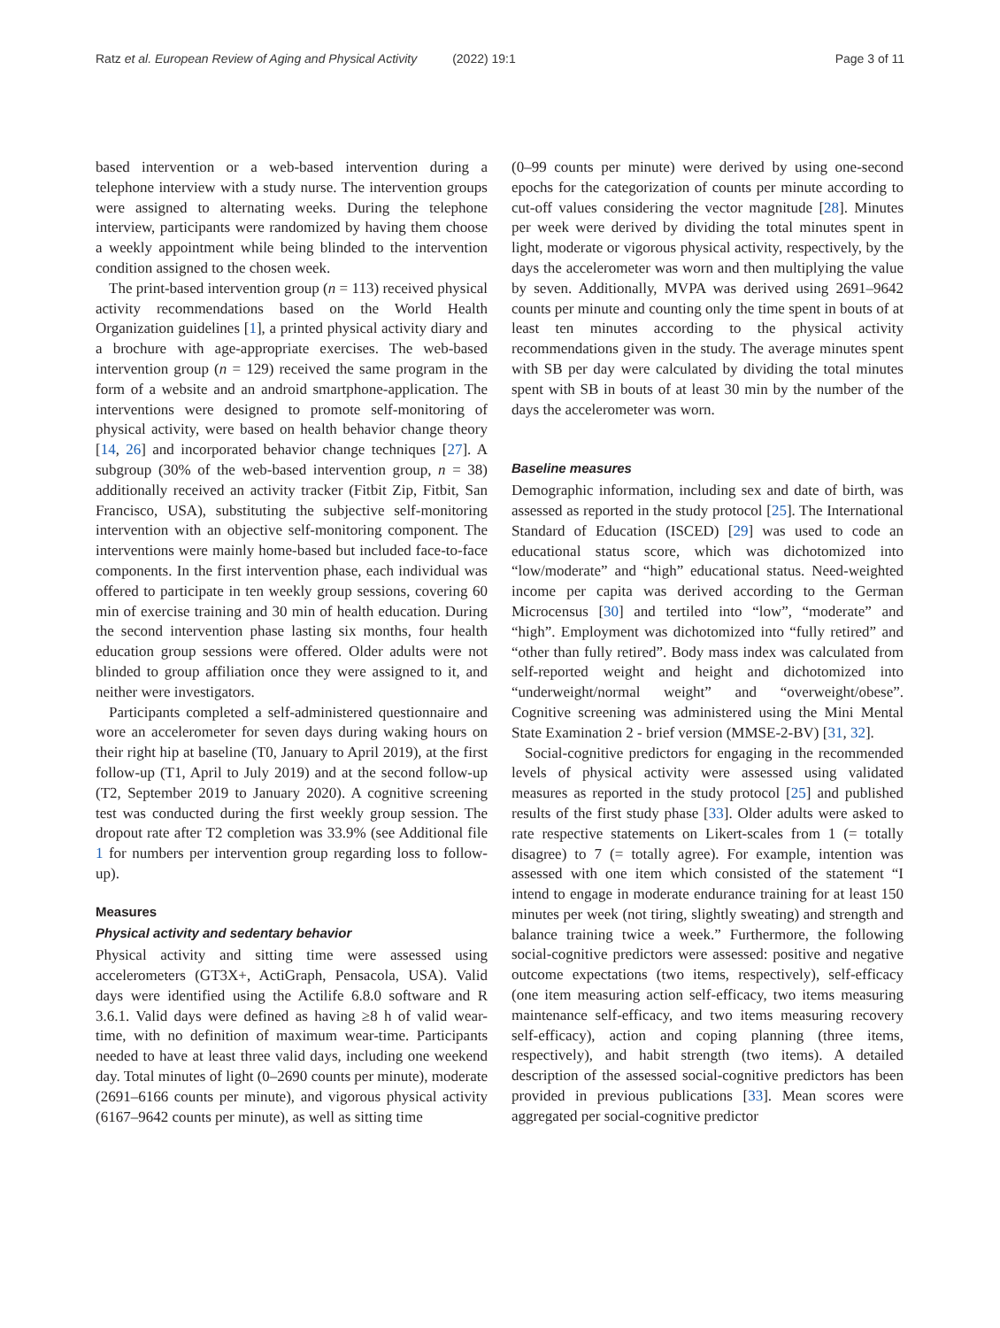Ratz et al. European Review of Aging and Physical Activity (2022) 19:1 Page 3 of 11
based intervention or a web-based intervention during a telephone interview with a study nurse. The intervention groups were assigned to alternating weeks. During the telephone interview, participants were randomized by having them choose a weekly appointment while being blinded to the intervention condition assigned to the chosen week.
The print-based intervention group (n = 113) received physical activity recommendations based on the World Health Organization guidelines [1], a printed physical activity diary and a brochure with age-appropriate exercises. The web-based intervention group (n = 129) received the same program in the form of a website and an android smartphone-application. The interventions were designed to promote self-monitoring of physical activity, were based on health behavior change theory [14, 26] and incorporated behavior change techniques [27]. A subgroup (30% of the web-based intervention group, n = 38) additionally received an activity tracker (Fitbit Zip, Fitbit, San Francisco, USA), substituting the subjective self-monitoring intervention with an objective self-monitoring component. The interventions were mainly home-based but included face-to-face components. In the first intervention phase, each individual was offered to participate in ten weekly group sessions, covering 60 min of exercise training and 30 min of health education. During the second intervention phase lasting six months, four health education group sessions were offered. Older adults were not blinded to group affiliation once they were assigned to it, and neither were investigators.
Participants completed a self-administered questionnaire and wore an accelerometer for seven days during waking hours on their right hip at baseline (T0, January to April 2019), at the first follow-up (T1, April to July 2019) and at the second follow-up (T2, September 2019 to January 2020). A cognitive screening test was conducted during the first weekly group session. The dropout rate after T2 completion was 33.9% (see Additional file 1 for numbers per intervention group regarding loss to follow-up).
Measures
Physical activity and sedentary behavior
Physical activity and sitting time were assessed using accelerometers (GT3X+, ActiGraph, Pensacola, USA). Valid days were identified using the Actilife 6.8.0 software and R 3.6.1. Valid days were defined as having ≥8 h of valid wear-time, with no definition of maximum wear-time. Participants needed to have at least three valid days, including one weekend day. Total minutes of light (0–2690 counts per minute), moderate (2691–6166 counts per minute), and vigorous physical activity (6167–9642 counts per minute), as well as sitting time
(0–99 counts per minute) were derived by using one-second epochs for the categorization of counts per minute according to cut-off values considering the vector magnitude [28]. Minutes per week were derived by dividing the total minutes spent in light, moderate or vigorous physical activity, respectively, by the days the accelerometer was worn and then multiplying the value by seven. Additionally, MVPA was derived using 2691–9642 counts per minute and counting only the time spent in bouts of at least ten minutes according to the physical activity recommendations given in the study. The average minutes spent with SB per day were calculated by dividing the total minutes spent with SB in bouts of at least 30 min by the number of the days the accelerometer was worn.
Baseline measures
Demographic information, including sex and date of birth, was assessed as reported in the study protocol [25]. The International Standard of Education (ISCED) [29] was used to code an educational status score, which was dichotomized into “low/moderate” and “high” educational status. Need-weighted income per capita was derived according to the German Microcensus [30] and tertiled into “low”, “moderate” and “high”. Employment was dichotomized into “fully retired” and “other than fully retired”. Body mass index was calculated from self-reported weight and height and dichotomized into “underweight/normal weight” and “overweight/obese”. Cognitive screening was administered using the Mini Mental State Examination 2 - brief version (MMSE-2-BV) [31, 32].
Social-cognitive predictors for engaging in the recommended levels of physical activity were assessed using validated measures as reported in the study protocol [25] and published results of the first study phase [33]. Older adults were asked to rate respective statements on Likert-scales from 1 (= totally disagree) to 7 (= totally agree). For example, intention was assessed with one item which consisted of the statement “I intend to engage in moderate endurance training for at least 150 minutes per week (not tiring, slightly sweating) and strength and balance training twice a week.” Furthermore, the following social-cognitive predictors were assessed: positive and negative outcome expectations (two items, respectively), self-efficacy (one item measuring action self-efficacy, two items measuring maintenance self-efficacy, and two items measuring recovery self-efficacy), action and coping planning (three items, respectively), and habit strength (two items). A detailed description of the assessed social-cognitive predictors has been provided in previous publications [33]. Mean scores were aggregated per social-cognitive predictor